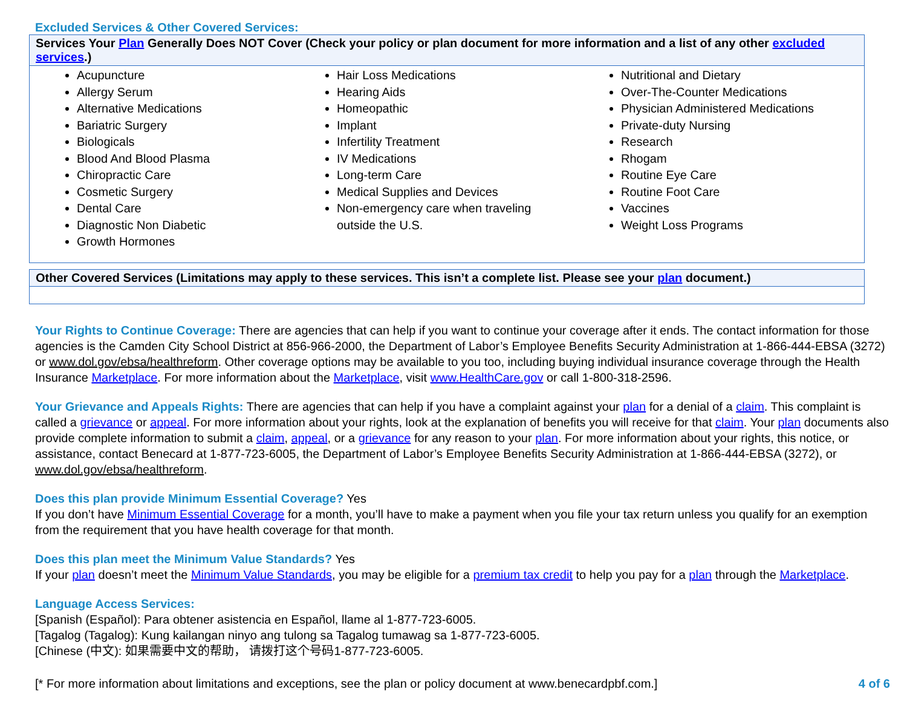Excluded Services & Other Covered Services:
| Services Your Plan Generally Does NOT Cover (Check your policy or plan document for more information and a list of any other excluded services .) |
| --- |
| Acupuncture Allergy Serum Alternative Medications Bariatric Surgery Biologicals Blood And Blood Plasma Chiropractic Care Cosmetic Surgery Dental Care Diagnostic Non Diabetic Growth Hormones Hair Loss Medications Hearing Aids Homeopathic Implant Infertility Treatment IV Medications Long-term Care Medical Supplies and Devices Non-emergency care when traveling outside the U.S. Nutritional and Dietary Over-The-Counter Medications Physician Administered Medications Private-duty Nursing Research Rhogam Routine Eye Care Routine Foot Care Vaccines Weight Loss Programs |
| Other Covered Services (Limitations may apply to these services. This isn’t a complete list. Please see your plan document.) |
| --- |
Your Rights to Continue Coverage: There are agencies that can help if you want to continue your coverage after it ends. The contact information for those agencies is the Camden City School District at 856-966-2000, the Department of Labor’s Employee Benefits Security Administration at 1-866-444-EBSA (3272) or www.dol.gov/ebsa/healthreform. Other coverage options may be available to you too, including buying individual insurance coverage through the Health Insurance Marketplace. For more information about the Marketplace, visit www.HealthCare.gov or call 1-800-318-2596.
Your Grievance and Appeals Rights: There are agencies that can help if you have a complaint against your plan for a denial of a claim. This complaint is called a grievance or appeal. For more information about your rights, look at the explanation of benefits you will receive for that claim. Your plan documents also provide complete information to submit a claim, appeal, or a grievance for any reason to your plan. For more information about your rights, this notice, or assistance, contact Benecard at 1-877-723-6005, the Department of Labor’s Employee Benefits Security Administration at 1-866-444-EBSA (3272), or www.dol.gov/ebsa/healthreform.
Does this plan provide Minimum Essential Coverage? Yes
If you don’t have Minimum Essential Coverage for a month, you’ll have to make a payment when you file your tax return unless you qualify for an exemption from the requirement that you have health coverage for that month.
Does this plan meet the Minimum Value Standards? Yes
If your plan doesn’t meet the Minimum Value Standards, you may be eligible for a premium tax credit to help you pay for a plan through the Marketplace.
Language Access Services:
[Spanish (Español): Para obtener asistencia en Español, llame al 1-877-723-6005.
[Tagalog (Tagalog): Kung kailangan ninyo ang tulong sa Tagalog tumawag sa 1-877-723-6005.
[Chinese (中文): 如果需要中文的帮助， 请拨打这个号码1-877-723-6005.
[* For more information about limitations and exceptions, see the plan or policy document at www.benecardpbf.com.] 4 of 6